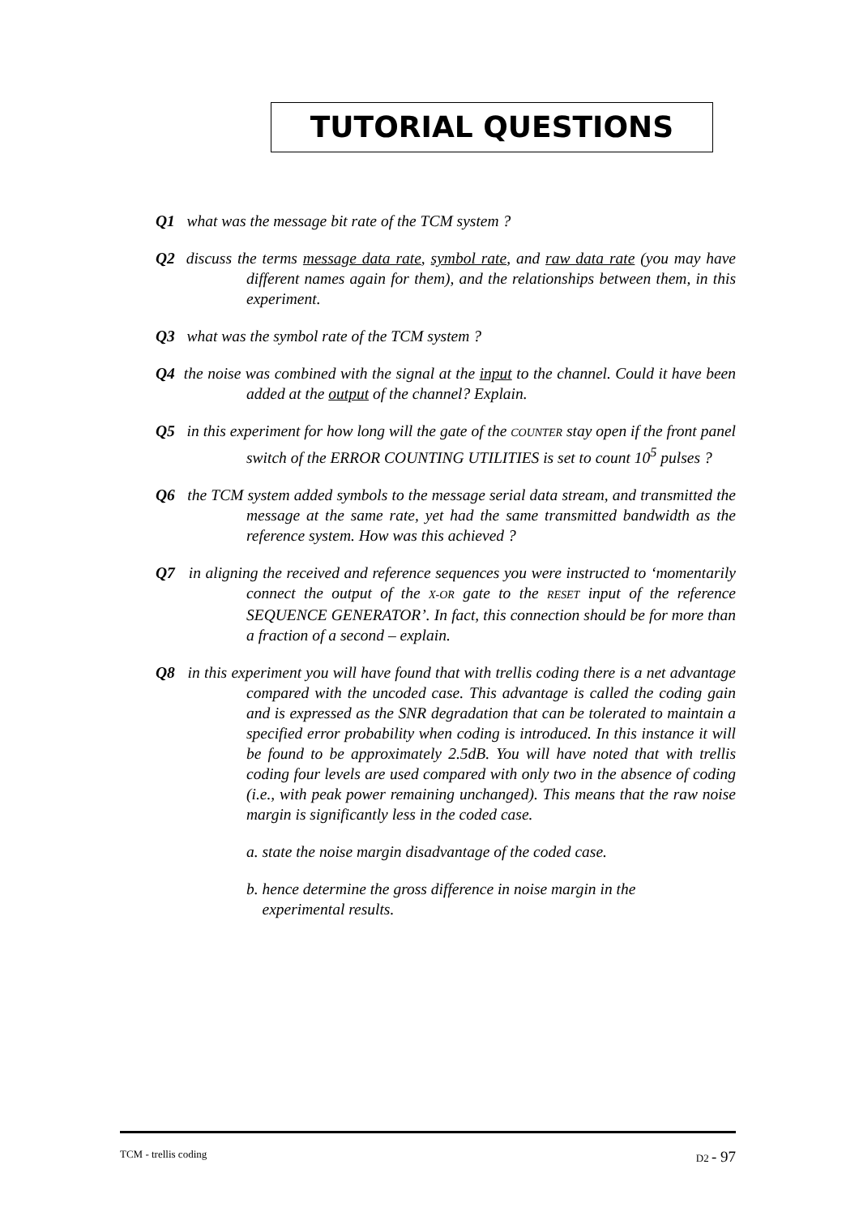TUTORIAL QUESTIONS
Q1 what was the message bit rate of the TCM system ?
Q2 discuss the terms message data rate, symbol rate, and raw data rate (you may have different names again for them), and the relationships between them, in this experiment.
Q3 what was the symbol rate of the TCM system ?
Q4 the noise was combined with the signal at the input to the channel. Could it have been added at the output of the channel? Explain.
Q5 in this experiment for how long will the gate of the COUNTER stay open if the front panel switch of the ERROR COUNTING UTILITIES is set to count 10<sup>5</sup> pulses ?
Q6 the TCM system added symbols to the message serial data stream, and transmitted the message at the same rate, yet had the same transmitted bandwidth as the reference system. How was this achieved ?
Q7 in aligning the received and reference sequences you were instructed to ‘momentarily connect the output of the X-OR gate to the RESET input of the reference SEQUENCE GENERATOR’. In fact, this connection should be for more than a fraction of a second – explain.
Q8 in this experiment you will have found that with trellis coding there is a net advantage compared with the uncoded case. This advantage is called the coding gain and is expressed as the SNR degradation that can be tolerated to maintain a specified error probability when coding is introduced. In this instance it will be found to be approximately 2.5dB. You will have noted that with trellis coding four levels are used compared with only two in the absence of coding (i.e., with peak power remaining unchanged). This means that the raw noise margin is significantly less in the coded case.
a. state the noise margin disadvantage of the coded case.
b. hence determine the gross difference in noise margin in the
experimental results.
TCM - trellis coding D2 - 97